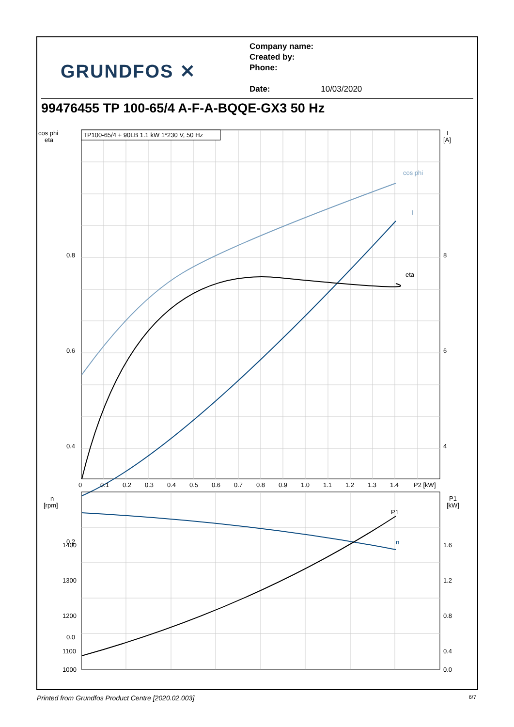GRUNDFOS ✕
Company name:
Created by:
Phone:
Date: 10/03/2020
99476455 TP 100-65/4 A-F-A-BQQE-GX3 50 Hz
TP100-65/4 + 90LB 1.1 kW 1*230 V, 50 Hz
cos phi
eta
I
[A]
0.8
0.6
0.4
0.2
0.0
8
6
4
cos phi
I
eta
0
0.1
0.2
0.3
0.4
0.5
0.6
0.7
0.8
0.9
1.0
1.1
1.2
1.3
1.4
P2 [kW]
n
[rpm]
P1
[kW]
1400
1300
1200
1100
1000
1.6
1.2
0.8
0.4
0.0
n
P1
Printed from Grundfos Product Centre [2020.02.003] 6/7